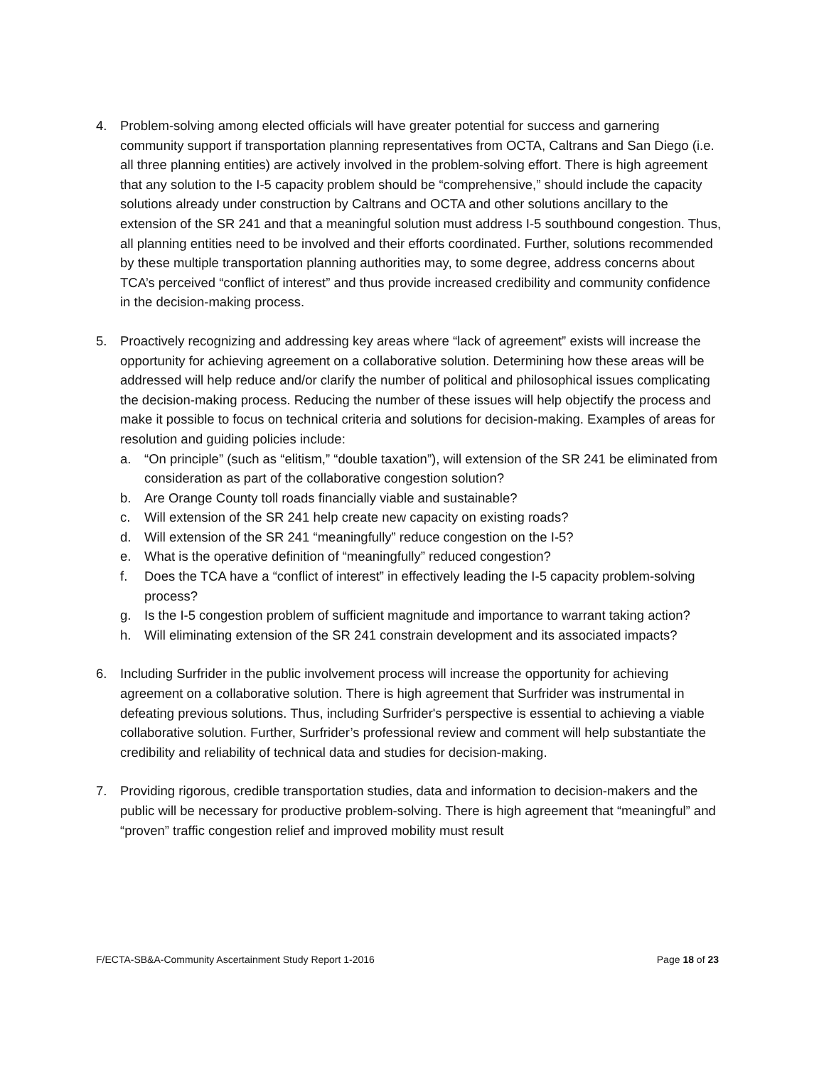4. Problem-solving among elected officials will have greater potential for success and garnering community support if transportation planning representatives from OCTA, Caltrans and San Diego (i.e. all three planning entities) are actively involved in the problem-solving effort. There is high agreement that any solution to the I-5 capacity problem should be “comprehensive,” should include the capacity solutions already under construction by Caltrans and OCTA and other solutions ancillary to the extension of the SR 241 and that a meaningful solution must address I-5 southbound congestion. Thus, all planning entities need to be involved and their efforts coordinated. Further, solutions recommended by these multiple transportation planning authorities may, to some degree, address concerns about TCA’s perceived “conflict of interest” and thus provide increased credibility and community confidence in the decision-making process.
5. Proactively recognizing and addressing key areas where “lack of agreement” exists will increase the opportunity for achieving agreement on a collaborative solution. Determining how these areas will be addressed will help reduce and/or clarify the number of political and philosophical issues complicating the decision-making process. Reducing the number of these issues will help objectify the process and make it possible to focus on technical criteria and solutions for decision-making. Examples of areas for resolution and guiding policies include:
a. “On principle” (such as “elitism,” “double taxation”), will extension of the SR 241 be eliminated from consideration as part of the collaborative congestion solution?
b. Are Orange County toll roads financially viable and sustainable?
c. Will extension of the SR 241 help create new capacity on existing roads?
d. Will extension of the SR 241 “meaningfully” reduce congestion on the I-5?
e. What is the operative definition of “meaningfully” reduced congestion?
f. Does the TCA have a “conflict of interest” in effectively leading the I-5 capacity problem-solving process?
g. Is the I-5 congestion problem of sufficient magnitude and importance to warrant taking action?
h. Will eliminating extension of the SR 241 constrain development and its associated impacts?
6. Including Surfrider in the public involvement process will increase the opportunity for achieving agreement on a collaborative solution. There is high agreement that Surfrider was instrumental in defeating previous solutions. Thus, including Surfrider's perspective is essential to achieving a viable collaborative solution. Further, Surfrider’s professional review and comment will help substantiate the credibility and reliability of technical data and studies for decision-making.
7. Providing rigorous, credible transportation studies, data and information to decision-makers and the public will be necessary for productive problem-solving. There is high agreement that “meaningful” and “proven” traffic congestion relief and improved mobility must result
F/ECTA-SB&A-Community Ascertainment Study Report 1-2016 Page 18 of 23